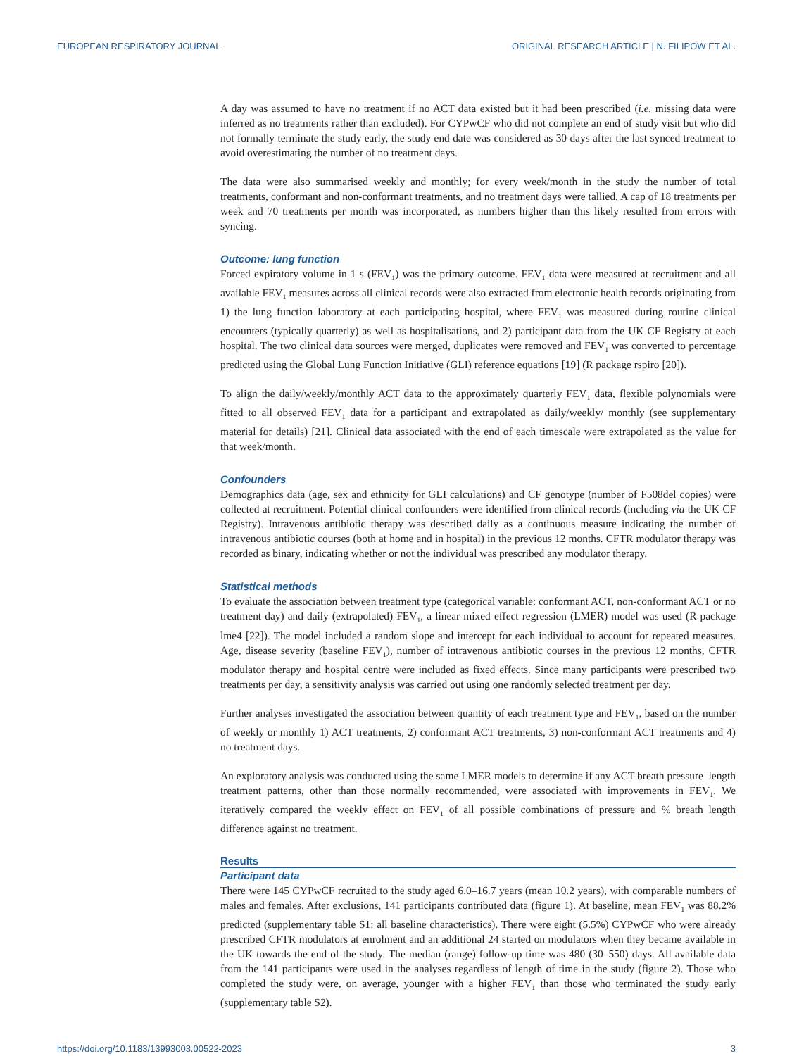EUROPEAN RESPIRATORY JOURNAL ORIGINAL RESEARCH ARTICLE | N. FILIPOW ET AL.
A day was assumed to have no treatment if no ACT data existed but it had been prescribed (i.e. missing data were inferred as no treatments rather than excluded). For CYPwCF who did not complete an end of study visit but who did not formally terminate the study early, the study end date was considered as 30 days after the last synced treatment to avoid overestimating the number of no treatment days.
The data were also summarised weekly and monthly; for every week/month in the study the number of total treatments, conformant and non-conformant treatments, and no treatment days were tallied. A cap of 18 treatments per week and 70 treatments per month was incorporated, as numbers higher than this likely resulted from errors with syncing.
Outcome: lung function
Forced expiratory volume in 1 s (FEV<sub>1</sub>) was the primary outcome. FEV<sub>1</sub> data were measured at recruitment and all available FEV<sub>1</sub> measures across all clinical records were also extracted from electronic health records originating from 1) the lung function laboratory at each participating hospital, where FEV<sub>1</sub> was measured during routine clinical encounters (typically quarterly) as well as hospitalisations, and 2) participant data from the UK CF Registry at each hospital. The two clinical data sources were merged, duplicates were removed and FEV<sub>1</sub> was converted to percentage predicted using the Global Lung Function Initiative (GLI) reference equations [19] (R package rspiro [20]).
To align the daily/weekly/monthly ACT data to the approximately quarterly FEV<sub>1</sub> data, flexible polynomials were fitted to all observed FEV<sub>1</sub> data for a participant and extrapolated as daily/weekly/ monthly (see supplementary material for details) [21]. Clinical data associated with the end of each timescale were extrapolated as the value for that week/month.
Confounders
Demographics data (age, sex and ethnicity for GLI calculations) and CF genotype (number of F508del copies) were collected at recruitment. Potential clinical confounders were identified from clinical records (including via the UK CF Registry). Intravenous antibiotic therapy was described daily as a continuous measure indicating the number of intravenous antibiotic courses (both at home and in hospital) in the previous 12 months. CFTR modulator therapy was recorded as binary, indicating whether or not the individual was prescribed any modulator therapy.
Statistical methods
To evaluate the association between treatment type (categorical variable: conformant ACT, non-conformant ACT or no treatment day) and daily (extrapolated) FEV<sub>1</sub>, a linear mixed effect regression (LMER) model was used (R package lme4 [22]). The model included a random slope and intercept for each individual to account for repeated measures. Age, disease severity (baseline FEV<sub>1</sub>), number of intravenous antibiotic courses in the previous 12 months, CFTR modulator therapy and hospital centre were included as fixed effects. Since many participants were prescribed two treatments per day, a sensitivity analysis was carried out using one randomly selected treatment per day.
Further analyses investigated the association between quantity of each treatment type and FEV<sub>1</sub>, based on the number of weekly or monthly 1) ACT treatments, 2) conformant ACT treatments, 3) non-conformant ACT treatments and 4) no treatment days.
An exploratory analysis was conducted using the same LMER models to determine if any ACT breath pressure–length treatment patterns, other than those normally recommended, were associated with improvements in FEV<sub>1</sub>. We iteratively compared the weekly effect on FEV<sub>1</sub> of all possible combinations of pressure and % breath length difference against no treatment.
Results
Participant data
There were 145 CYPwCF recruited to the study aged 6.0–16.7 years (mean 10.2 years), with comparable numbers of males and females. After exclusions, 141 participants contributed data (figure 1). At baseline, mean FEV<sub>1</sub> was 88.2% predicted (supplementary table S1: all baseline characteristics). There were eight (5.5%) CYPwCF who were already prescribed CFTR modulators at enrolment and an additional 24 started on modulators when they became available in the UK towards the end of the study. The median (range) follow-up time was 480 (30–550) days. All available data from the 141 participants were used in the analyses regardless of length of time in the study (figure 2). Those who completed the study were, on average, younger with a higher FEV<sub>1</sub> than those who terminated the study early (supplementary table S2).
https://doi.org/10.1183/13993003.00522-2023 3